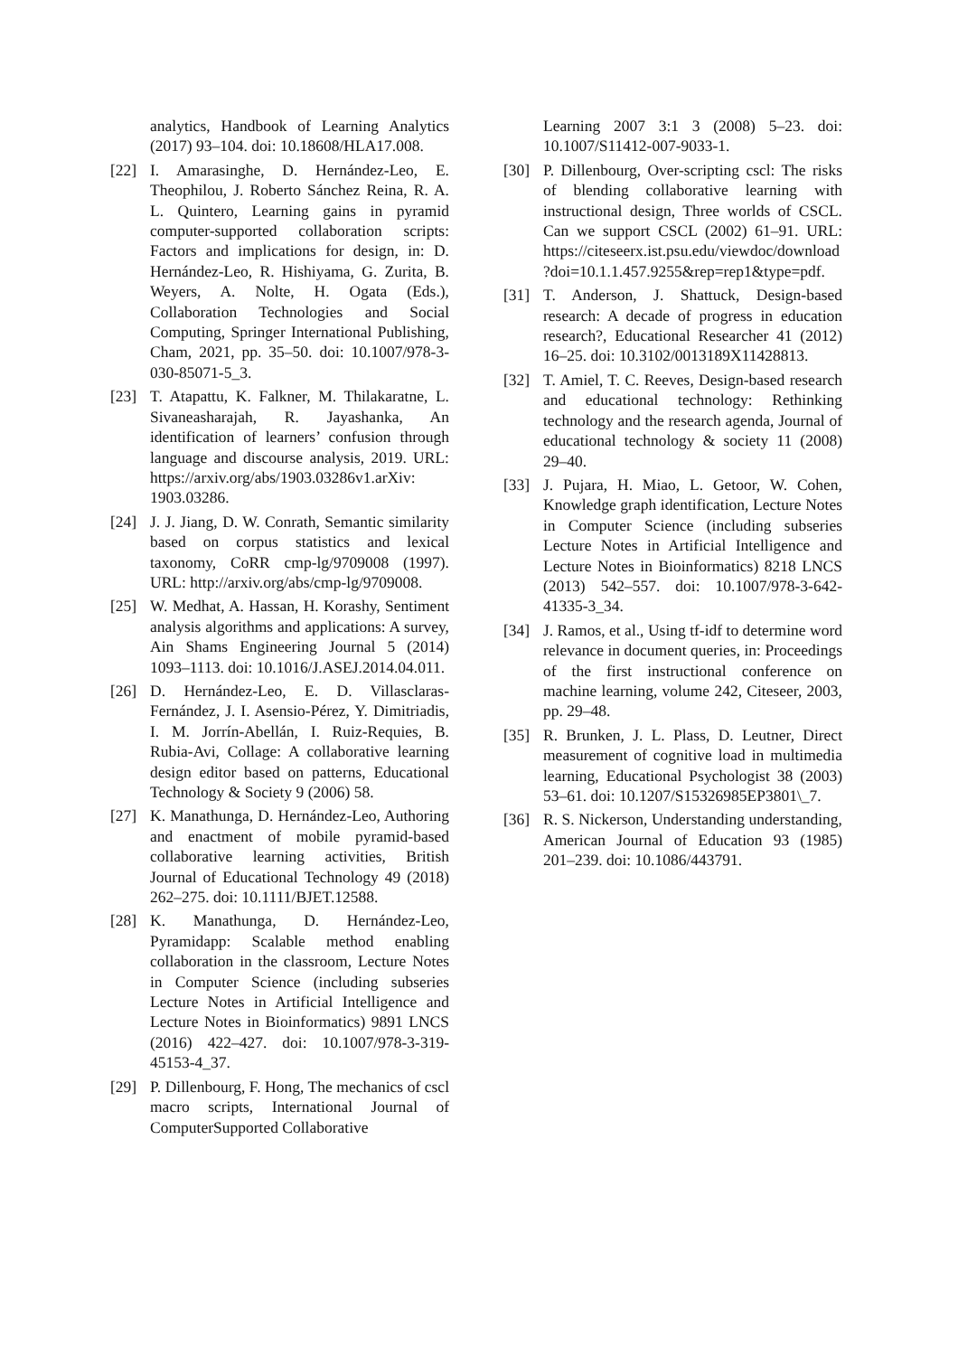analytics, Handbook of Learning Analytics (2017) 93–104. doi: 10.18608/HLA17.008.
[22] I. Amarasinghe, D. Hernández-Leo, E. Theophilou, J. Roberto Sánchez Reina, R. A. L. Quintero, Learning gains in pyramid computer-supported collaboration scripts: Factors and implications for design, in: D. Hernández-Leo, R. Hishiyama, G. Zurita, B. Weyers, A. Nolte, H. Ogata (Eds.), Collaboration Technologies and Social Computing, Springer International Publishing, Cham, 2021, pp. 35–50. doi: 10.1007/978-3-030-85071-5_3.
[23] T. Atapattu, K. Falkner, M. Thilakaratne, L. Sivaneasharajah, R. Jayashanka, An identification of learners’ confusion through language and discourse analysis, 2019. URL: https://arxiv.org/abs/1903.03286v1.arXiv: 1903.03286.
[24] J. J. Jiang, D. W. Conrath, Semantic similarity based on corpus statistics and lexical taxonomy, CoRR cmp-lg/9709008 (1997). URL: http://arxiv.org/abs/cmp-lg/9709008.
[25] W. Medhat, A. Hassan, H. Korashy, Sentiment analysis algorithms and applications: A survey, Ain Shams Engineering Journal 5 (2014) 1093–1113. doi: 10.1016/J.ASEJ.2014.04.011.
[26] D. Hernández-Leo, E. D. Villasclaras-Fernández, J. I. Asensio-Pérez, Y. Dimitriadis, I. M. Jorrín-Abellán, I. Ruiz-Requies, B. Rubia-Avi, Collage: A collaborative learning design editor based on patterns, Educational Technology & Society 9 (2006) 58.
[27] K. Manathunga, D. Hernández-Leo, Authoring and enactment of mobile pyramid-based collaborative learning activities, British Journal of Educational Technology 49 (2018) 262–275. doi: 10.1111/BJET.12588.
[28] K. Manathunga, D. Hernández-Leo, Pyramidapp: Scalable method enabling collaboration in the classroom, Lecture Notes in Computer Science (including subseries Lecture Notes in Artificial Intelligence and Lecture Notes in Bioinformatics) 9891 LNCS (2016) 422–427. doi: 10.1007/978-3-319-45153-4_37.
[29] P. Dillenbourg, F. Hong, The mechanics of cscl macro scripts, International Journal of ComputerSupported Collaborative
Learning 2007 3:1 3 (2008) 5–23. doi: 10.1007/S11412-007-9033-1.
[30] P. Dillenbourg, Over-scripting cscl: The risks of blending collaborative learning with instructional design, Three worlds of CSCL. Can we support CSCL (2002) 61–91. URL: https://citeseerx.ist.psu.edu/viewdoc/download?doi=10.1.1.457.9255&rep=rep1&type=pdf.
[31] T. Anderson, J. Shattuck, Design-based research: A decade of progress in education research?, Educational Researcher 41 (2012) 16–25. doi: 10.3102/0013189X11428813.
[32] T. Amiel, T. C. Reeves, Design-based research and educational technology: Rethinking technology and the research agenda, Journal of educational technology & society 11 (2008) 29–40.
[33] J. Pujara, H. Miao, L. Getoor, W. Cohen, Knowledge graph identification, Lecture Notes in Computer Science (including subseries Lecture Notes in Artificial Intelligence and Lecture Notes in Bioinformatics) 8218 LNCS (2013) 542–557. doi: 10.1007/978-3-642-41335-3_34.
[34] J. Ramos, et al., Using tf-idf to determine word relevance in document queries, in: Proceedings of the first instructional conference on machine learning, volume 242, Citeseer, 2003, pp. 29–48.
[35] R. Brunken, J. L. Plass, D. Leutner, Direct measurement of cognitive load in multimedia learning, Educational Psychologist 38 (2003) 53–61. doi: 10.1207/S15326985EP3801\_7.
[36] R. S. Nickerson, Understanding understanding, American Journal of Education 93 (1985) 201–239. doi: 10.1086/443791.